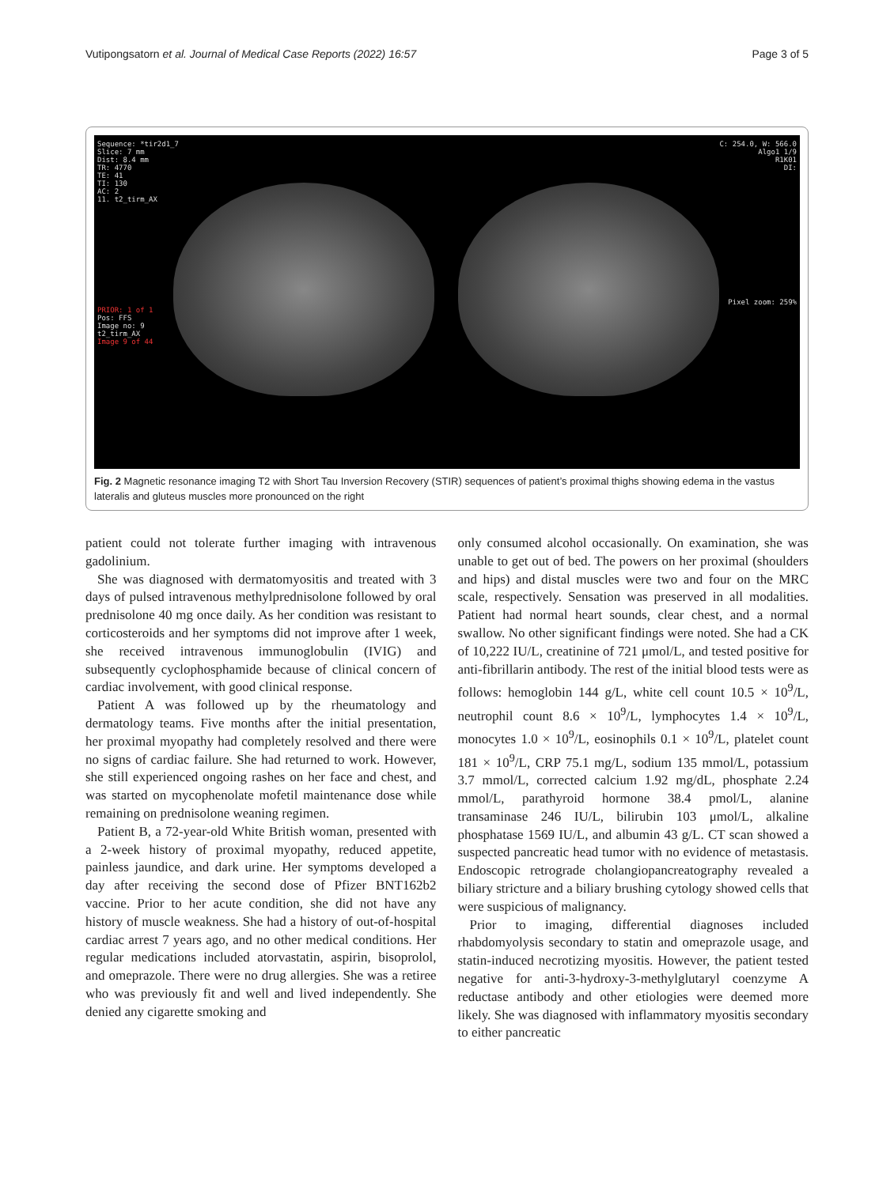Vutipongsatorn et al. Journal of Medical Case Reports (2022) 16:57 Page 3 of 5
Sequence: *tir2d1_7
Slice: 7 mm
Dist: 8.4 mm
TR: 4770
TE: 41
TI: 130
AC: 2
11. t2_tirm_AX
PRIOR: 1 of 1
Pos: FFS
Image no: 9
t2_tirm_AX
Image 9 of 44
C: 254.0, W: 566.0
Algo1 1/9
R1K01
DI:
Pixel zoom: 259%
Fig. 2 Magnetic resonance imaging T2 with Short Tau Inversion Recovery (STIR) sequences of patient’s proximal thighs showing edema in the vastus lateralis and gluteus muscles more pronounced on the right
patient could not tolerate further imaging with intravenous gadolinium.
She was diagnosed with dermatomyositis and treated with 3 days of pulsed intravenous methylprednisolone followed by oral prednisolone 40 mg once daily. As her condition was resistant to corticosteroids and her symptoms did not improve after 1 week, she received intravenous immunoglobulin (IVIG) and subsequently cyclophosphamide because of clinical concern of cardiac involvement, with good clinical response.
Patient A was followed up by the rheumatology and dermatology teams. Five months after the initial presentation, her proximal myopathy had completely resolved and there were no signs of cardiac failure. She had returned to work. However, she still experienced ongoing rashes on her face and chest, and was started on mycophenolate mofetil maintenance dose while remaining on prednisolone weaning regimen.
Patient B, a 72-year-old White British woman, presented with a 2-week history of proximal myopathy, reduced appetite, painless jaundice, and dark urine. Her symptoms developed a day after receiving the second dose of Pfizer BNT162b2 vaccine. Prior to her acute condition, she did not have any history of muscle weakness. She had a history of out-of-hospital cardiac arrest 7 years ago, and no other medical conditions. Her regular medications included atorvastatin, aspirin, bisoprolol, and omeprazole. There were no drug allergies. She was a retiree who was previously fit and well and lived independently. She denied any cigarette smoking and
only consumed alcohol occasionally. On examination, she was unable to get out of bed. The powers on her proximal (shoulders and hips) and distal muscles were two and four on the MRC scale, respectively. Sensation was preserved in all modalities. Patient had normal heart sounds, clear chest, and a normal swallow. No other significant findings were noted. She had a CK of 10,222 IU/L, creatinine of 721 μmol/L, and tested positive for anti-fibrillarin antibody. The rest of the initial blood tests were as follows: hemoglobin 144 g/L, white cell count 10.5 × 10<sup>9</sup>/L, neutrophil count 8.6 × 10<sup>9</sup>/L, lymphocytes 1.4 × 10<sup>9</sup>/L, monocytes 1.0 × 10<sup>9</sup>/L, eosinophils 0.1 × 10<sup>9</sup>/L, platelet count 181 × 10<sup>9</sup>/L, CRP 75.1 mg/L, sodium 135 mmol/L, potassium 3.7 mmol/L, corrected calcium 1.92 mg/dL, phosphate 2.24 mmol/L, parathyroid hormone 38.4 pmol/L, alanine transaminase 246 IU/L, bilirubin 103 μmol/L, alkaline phosphatase 1569 IU/L, and albumin 43 g/L. CT scan showed a suspected pancreatic head tumor with no evidence of metastasis. Endoscopic retrograde cholangiopancreatography revealed a biliary stricture and a biliary brushing cytology showed cells that were suspicious of malignancy.
Prior to imaging, differential diagnoses included rhabdomyolysis secondary to statin and omeprazole usage, and statin-induced necrotizing myositis. However, the patient tested negative for anti-3-hydroxy-3-methylglutaryl coenzyme A reductase antibody and other etiologies were deemed more likely. She was diagnosed with inflammatory myositis secondary to either pancreatic